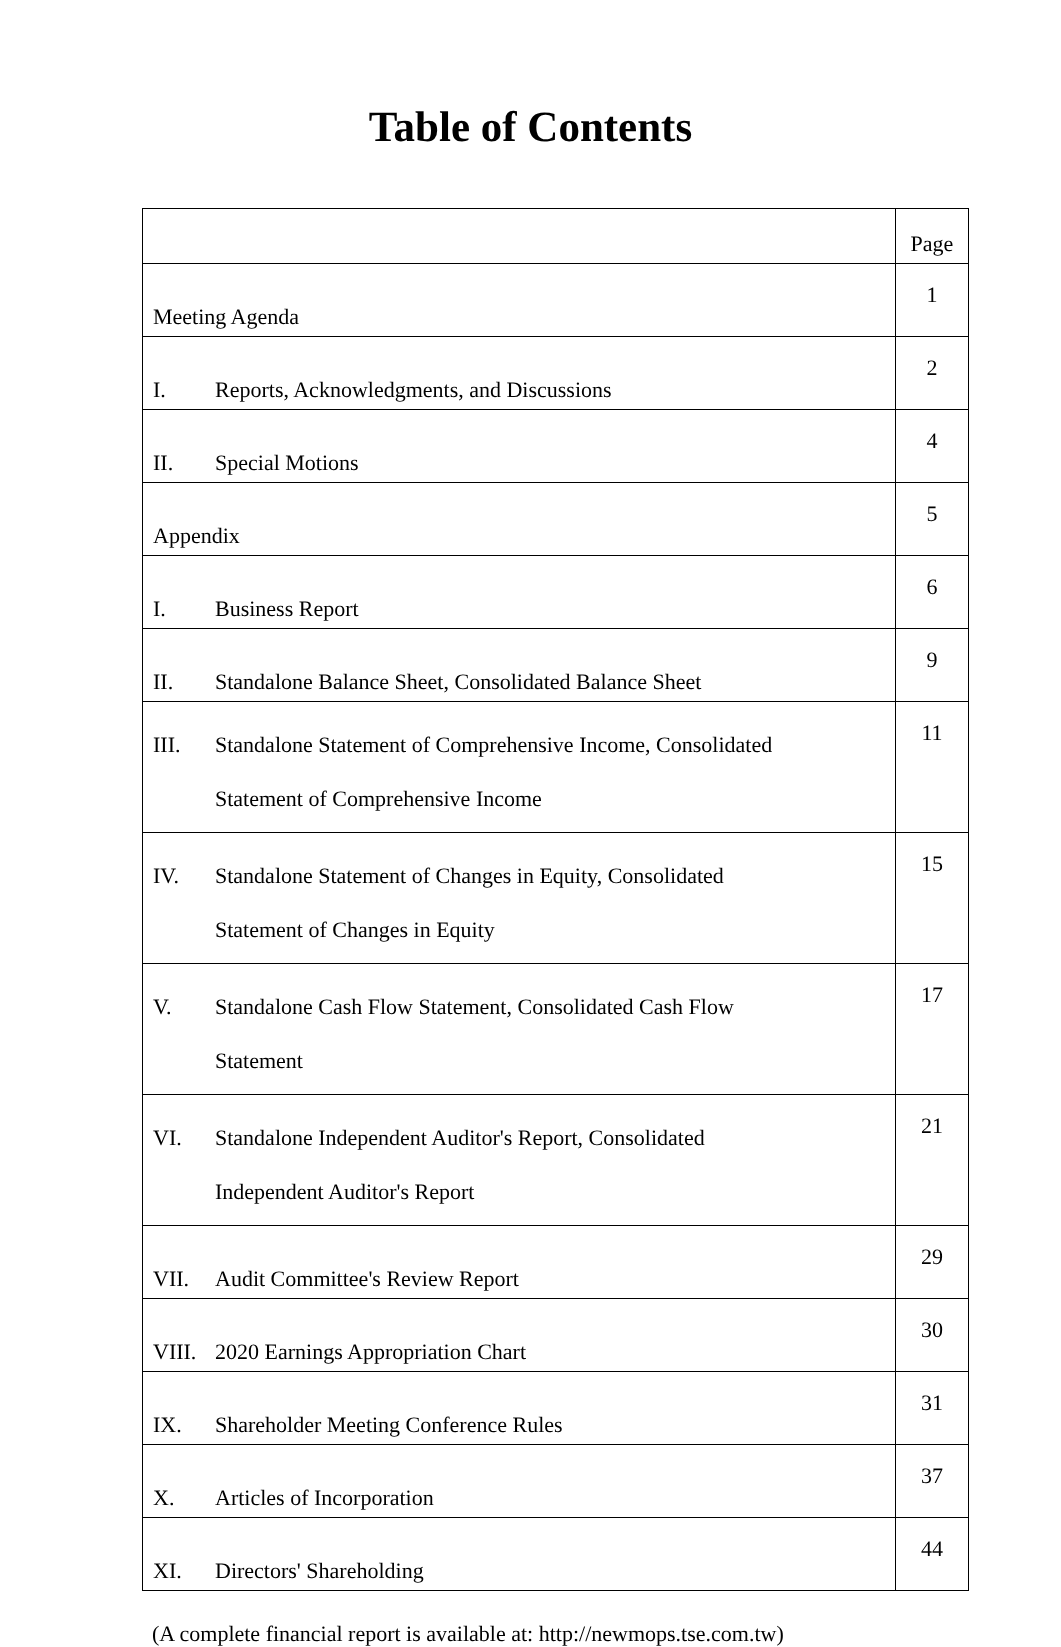Table of Contents
| | Page |
| --- | --- |
| Meeting Agenda | 1 |
| I. Reports, Acknowledgments, and Discussions | 2 |
| II. Special Motions | 4 |
| Appendix | 5 |
| I. Business Report | 6 |
| II. Standalone Balance Sheet, Consolidated Balance Sheet | 9 |
| III. Standalone Statement of Comprehensive Income, Consolidated Statement of Comprehensive Income | 11 |
| IV. Standalone Statement of Changes in Equity, Consolidated Statement of Changes in Equity | 15 |
| V. Standalone Cash Flow Statement, Consolidated Cash Flow Statement | 17 |
| VI. Standalone Independent Auditor's Report, Consolidated Independent Auditor's Report | 21 |
| VII. Audit Committee's Review Report | 29 |
| VIII. 2020 Earnings Appropriation Chart | 30 |
| IX. Shareholder Meeting Conference Rules | 31 |
| X. Articles of Incorporation | 37 |
| XI. Directors' Shareholding | 44 |
(A complete financial report is available at: http://newmops.tse.com.tw)